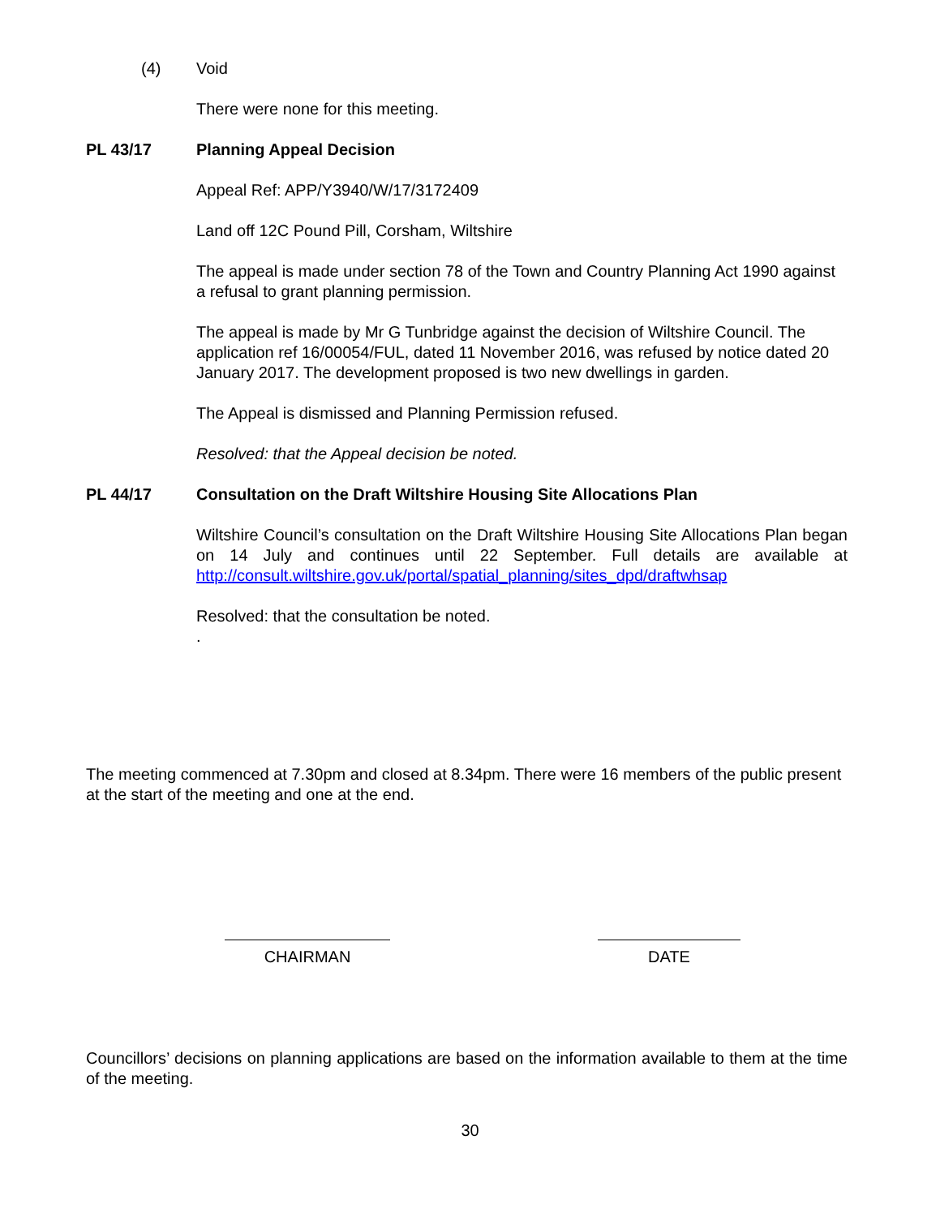(4) Void
There were none for this meeting.
PL 43/17 Planning Appeal Decision
Appeal Ref: APP/Y3940/W/17/3172409
Land off 12C Pound Pill, Corsham, Wiltshire
The appeal is made under section 78 of the Town and Country Planning Act 1990 against a refusal to grant planning permission.
The appeal is made by Mr G Tunbridge against the decision of Wiltshire Council. The application ref 16/00054/FUL, dated 11 November 2016, was refused by notice dated 20 January 2017. The development proposed is two new dwellings in garden.
The Appeal is dismissed and Planning Permission refused.
Resolved: that the Appeal decision be noted.
PL 44/17 Consultation on the Draft Wiltshire Housing Site Allocations Plan
Wiltshire Council’s consultation on the Draft Wiltshire Housing Site Allocations Plan began on 14 July and continues until 22 September. Full details are available at http://consult.wiltshire.gov.uk/portal/spatial_planning/sites_dpd/draftwhsap
Resolved: that the consultation be noted.
.
The meeting commenced at 7.30pm and closed at 8.34pm. There were 16 members of the public present at the start of the meeting and one at the end.
CHAIRMAN DATE
Councillors’ decisions on planning applications are based on the information available to them at the time of the meeting.
30